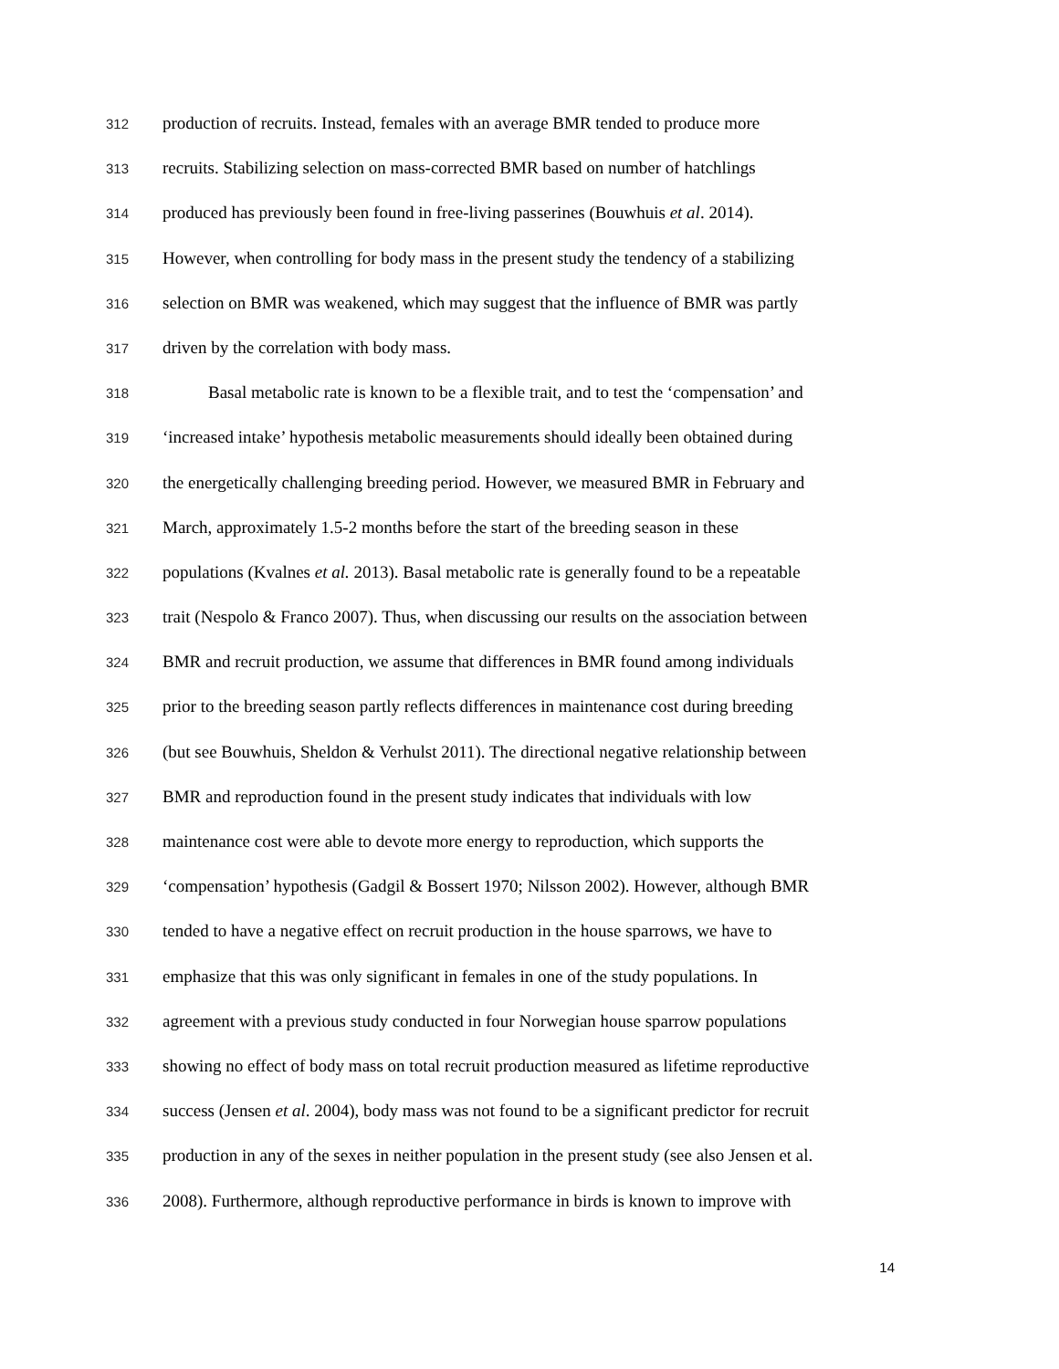312 production of recruits. Instead, females with an average BMR tended to produce more
313 recruits. Stabilizing selection on mass-corrected BMR based on number of hatchlings
314 produced has previously been found in free-living passerines (Bouwhuis et al. 2014).
315 However, when controlling for body mass in the present study the tendency of a stabilizing
316 selection on BMR was weakened, which may suggest that the influence of BMR was partly
317 driven by the correlation with body mass.
318 Basal metabolic rate is known to be a flexible trait, and to test the ‘compensation’ and
319 ‘increased intake’ hypothesis metabolic measurements should ideally been obtained during
320 the energetically challenging breeding period. However, we measured BMR in February and
321 March, approximately 1.5-2 months before the start of the breeding season in these
322 populations (Kvalnes et al. 2013). Basal metabolic rate is generally found to be a repeatable
323 trait (Nespolo & Franco 2007). Thus, when discussing our results on the association between
324 BMR and recruit production, we assume that differences in BMR found among individuals
325 prior to the breeding season partly reflects differences in maintenance cost during breeding
326 (but see Bouwhuis, Sheldon & Verhulst 2011). The directional negative relationship between
327 BMR and reproduction found in the present study indicates that individuals with low
328 maintenance cost were able to devote more energy to reproduction, which supports the
329 ‘compensation’ hypothesis (Gadgil & Bossert 1970; Nilsson 2002). However, although BMR
330 tended to have a negative effect on recruit production in the house sparrows, we have to
331 emphasize that this was only significant in females in one of the study populations. In
332 agreement with a previous study conducted in four Norwegian house sparrow populations
333 showing no effect of body mass on total recruit production measured as lifetime reproductive
334 success (Jensen et al. 2004), body mass was not found to be a significant predictor for recruit
335 production in any of the sexes in neither population in the present study (see also Jensen et al.
336 2008). Furthermore, although reproductive performance in birds is known to improve with
14